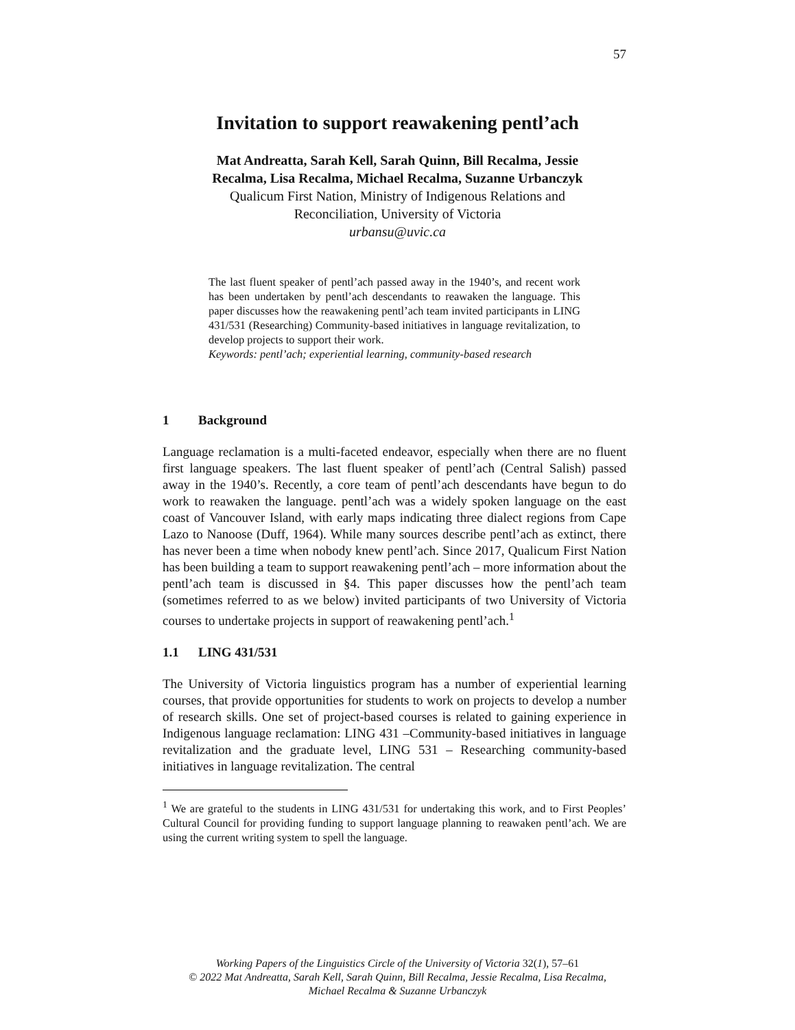57
Invitation to support reawakening pentl’ach
Mat Andreatta, Sarah Kell, Sarah Quinn, Bill Recalma, Jessie
Recalma, Lisa Recalma, Michael Recalma, Suzanne Urbanczyk
Qualicum First Nation, Ministry of Indigenous Relations and
Reconciliation, University of Victoria
urbansu@uvic.ca
The last fluent speaker of pentl’ach passed away in the 1940’s, and recent work has been undertaken by pentl’ach descendants to reawaken the language. This paper discusses how the reawakening pentl’ach team invited participants in LING 431/531 (Researching) Community-based initiatives in language revitalization, to develop projects to support their work.
Keywords: pentl’ach; experiential learning, community-based research
1 Background
Language reclamation is a multi-faceted endeavor, especially when there are no fluent first language speakers. The last fluent speaker of pentl’ach (Central Salish) passed away in the 1940’s. Recently, a core team of pentl’ach descendants have begun to do work to reawaken the language. pentl’ach was a widely spoken language on the east coast of Vancouver Island, with early maps indicating three dialect regions from Cape Lazo to Nanoose (Duff, 1964). While many sources describe pentl’ach as extinct, there has never been a time when nobody knew pentl’ach. Since 2017, Qualicum First Nation has been building a team to support reawakening pentl’ach – more information about the pentl’ach team is discussed in §4. This paper discusses how the pentl’ach team (sometimes referred to as we below) invited participants of two University of Victoria courses to undertake projects in support of reawakening pentl’ach.<sup>1</sup>
1.1 LING 431/531
The University of Victoria linguistics program has a number of experiential learning courses, that provide opportunities for students to work on projects to develop a number of research skills. One set of project-based courses is related to gaining experience in Indigenous language reclamation: LING 431 –Community-based initiatives in language revitalization and the graduate level, LING 531 – Researching community-based initiatives in language revitalization. The central
<sup>1</sup> We are grateful to the students in LING 431/531 for undertaking this work, and to First Peoples’ Cultural Council for providing funding to support language planning to reawaken pentl’ach. We are using the current writing system to spell the language.
Working Papers of the Linguistics Circle of the University of Victoria 32(1), 57–61
© 2022 Mat Andreatta, Sarah Kell, Sarah Quinn, Bill Recalma, Jessie Recalma, Lisa Recalma,
Michael Recalma & Suzanne Urbanczyk